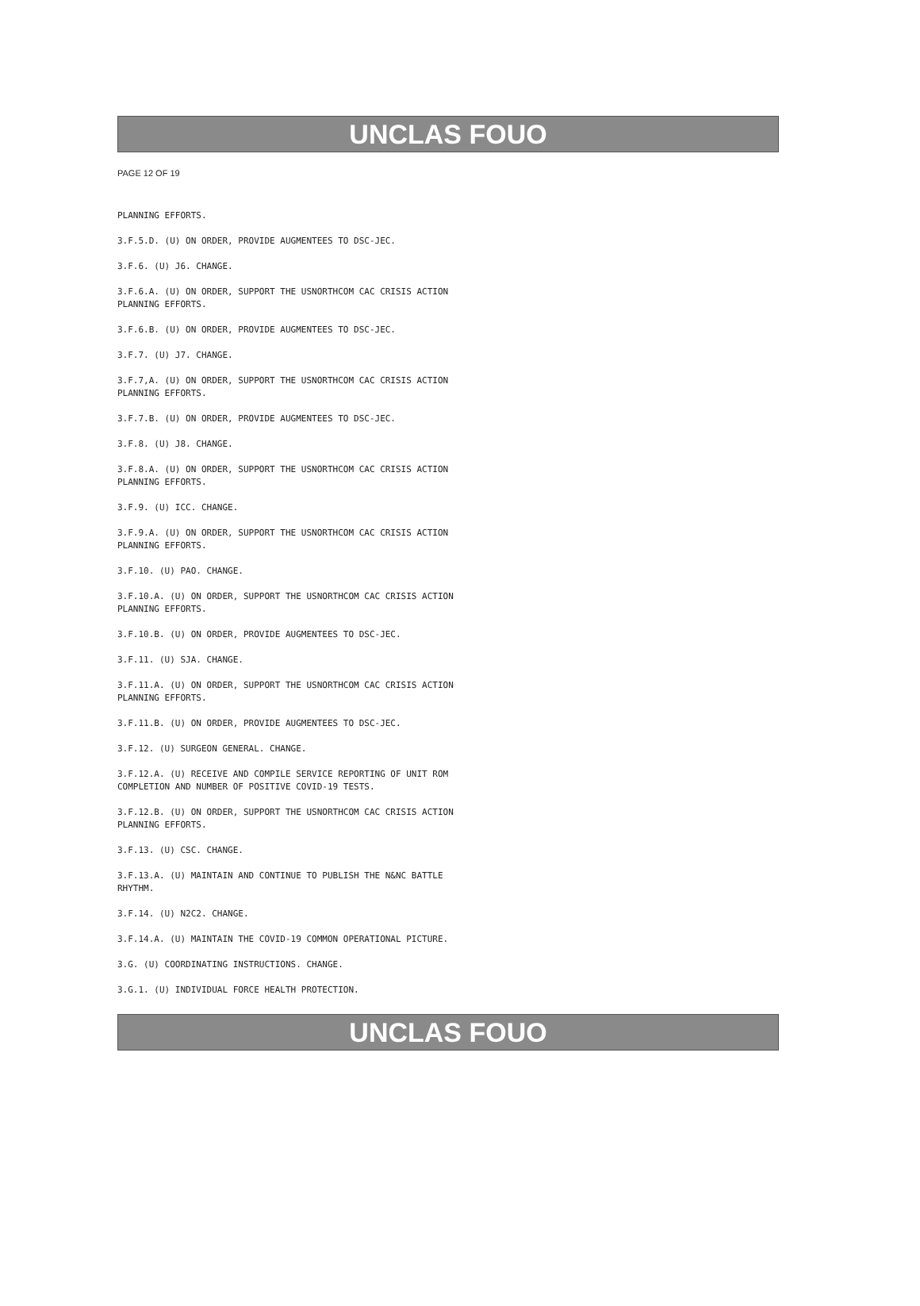UNCLAS FOUO
PAGE 12 OF 19
PLANNING EFFORTS.
3.F.5.D. (U) ON ORDER, PROVIDE AUGMENTEES TO DSC-JEC.
3.F.6. (U) J6. CHANGE.
3.F.6.A. (U) ON ORDER, SUPPORT THE USNORTHCOM CAC CRISIS ACTION PLANNING EFFORTS.
3.F.6.B. (U) ON ORDER, PROVIDE AUGMENTEES TO DSC-JEC.
3.F.7. (U) J7. CHANGE.
3.F.7,A. (U) ON ORDER, SUPPORT THE USNORTHCOM CAC CRISIS ACTION PLANNING EFFORTS.
3.F.7.B. (U) ON ORDER, PROVIDE AUGMENTEES TO DSC-JEC.
3.F.8. (U) J8. CHANGE.
3.F.8.A. (U) ON ORDER, SUPPORT THE USNORTHCOM CAC CRISIS ACTION PLANNING EFFORTS.
3.F.9. (U) ICC. CHANGE.
3.F.9.A. (U) ON ORDER, SUPPORT THE USNORTHCOM CAC CRISIS ACTION PLANNING EFFORTS.
3.F.10. (U) PAO. CHANGE.
3.F.10.A. (U) ON ORDER, SUPPORT THE USNORTHCOM CAC CRISIS ACTION PLANNING EFFORTS.
3.F.10.B. (U) ON ORDER, PROVIDE AUGMENTEES TO DSC-JEC.
3.F.11. (U) SJA. CHANGE.
3.F.11.A. (U) ON ORDER, SUPPORT THE USNORTHCOM CAC CRISIS ACTION PLANNING EFFORTS.
3.F.11.B. (U) ON ORDER, PROVIDE AUGMENTEES TO DSC-JEC.
3.F.12. (U) SURGEON GENERAL. CHANGE.
3.F.12.A. (U) RECEIVE AND COMPILE SERVICE REPORTING OF UNIT ROM COMPLETION AND NUMBER OF POSITIVE COVID-19 TESTS.
3.F.12.B. (U) ON ORDER, SUPPORT THE USNORTHCOM CAC CRISIS ACTION PLANNING EFFORTS.
3.F.13. (U) CSC. CHANGE.
3.F.13.A. (U) MAINTAIN AND CONTINUE TO PUBLISH THE N&NC BATTLE RHYTHM.
3.F.14. (U) N2C2. CHANGE.
3.F.14.A. (U) MAINTAIN THE COVID-19 COMMON OPERATIONAL PICTURE.
3.G. (U) COORDINATING INSTRUCTIONS. CHANGE.
3.G.1. (U) INDIVIDUAL FORCE HEALTH PROTECTION.
UNCLAS FOUO